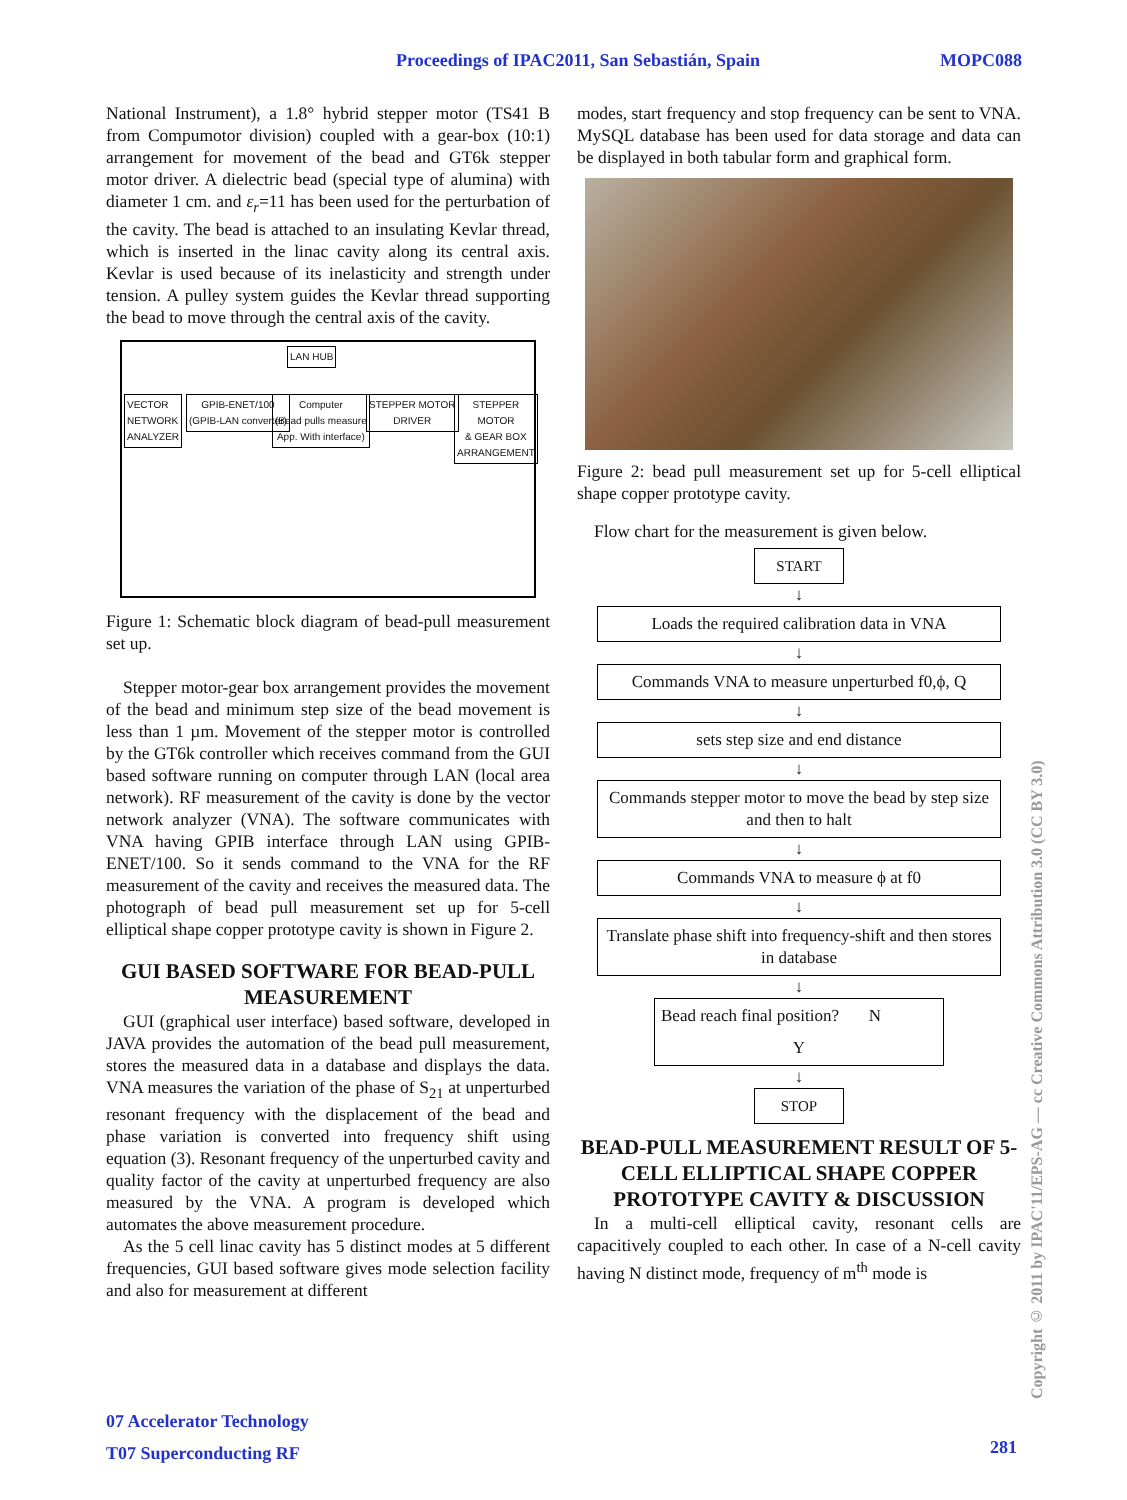Proceedings of IPAC2011, San Sebastián, Spain MOPC088
National Instrument), a 1.8° hybrid stepper motor (TS41 B from Compumotor division) coupled with a gear-box (10:1) arrangement for movement of the bead and GT6k stepper motor driver. A dielectric bead (special type of alumina) with diameter 1 cm. and ε<sub>r</sub>=11 has been used for the perturbation of the cavity. The bead is attached to an insulating Kevlar thread, which is inserted in the linac cavity along its central axis. Kevlar is used because of its inelasticity and strength under tension. A pulley system guides the Kevlar thread supporting the bead to move through the central axis of the cavity.
LAN HUB
VECTOR
NETWORK
ANALYZER
GPIB-ENET/100
(GPIB-LAN converter)
Computer
(Bead pulls measure
App. With interface)
STEPPER MOTOR
DRIVER
STEPPER MOTOR
& GEAR BOX
ARRANGEMENT
Figure 1: Schematic block diagram of bead-pull measurement set up.
Stepper motor-gear box arrangement provides the movement of the bead and minimum step size of the bead movement is less than 1 µm. Movement of the stepper motor is controlled by the GT6k controller which receives command from the GUI based software running on computer through LAN (local area network). RF measurement of the cavity is done by the vector network analyzer (VNA). The software communicates with VNA having GPIB interface through LAN using GPIB-ENET/100. So it sends command to the VNA for the RF measurement of the cavity and receives the measured data. The photograph of bead pull measurement set up for 5-cell elliptical shape copper prototype cavity is shown in Figure 2.
GUI BASED SOFTWARE FOR BEAD-PULL MEASUREMENT
GUI (graphical user interface) based software, developed in JAVA provides the automation of the bead pull measurement, stores the measured data in a database and displays the data. VNA measures the variation of the phase of S<sub>21</sub> at unperturbed resonant frequency with the displacement of the bead and phase variation is converted into frequency shift using equation (3). Resonant frequency of the unperturbed cavity and quality factor of the cavity at unperturbed frequency are also measured by the VNA. A program is developed which automates the above measurement procedure.
As the 5 cell linac cavity has 5 distinct modes at 5 different frequencies, GUI based software gives mode selection facility and also for measurement at different
modes, start frequency and stop frequency can be sent to VNA. MySQL database has been used for data storage and data can be displayed in both tabular form and graphical form.
Figure 2: bead pull measurement set up for 5-cell elliptical shape copper prototype cavity.
Flow chart for the measurement is given below.
START
↓
Loads the required calibration data in VNA
↓
Commands VNA to measure unperturbed f0,ϕ, Q
↓
sets step size and end distance
↓
Commands stepper motor to move the bead by step size and then to halt
↓
Commands VNA to measure ϕ at f0
↓
Translate phase shift into frequency-shift and then stores in database
↓
Bead reach final position? N
Y
↓
STOP
BEAD-PULL MEASUREMENT RESULT OF 5-CELL ELLIPTICAL SHAPE COPPER PROTOTYPE CAVITY & DISCUSSION
In a multi-cell elliptical cavity, resonant cells are capacitively coupled to each other. In case of a N-cell cavity having N distinct mode, frequency of m<sup>th</sup> mode is
07 Accelerator Technology
T07 Superconducting RF
281
Copyright © 2011 by IPAC'11/EPS-AG — cc Creative Commons Attribution 3.0 (CC BY 3.0)